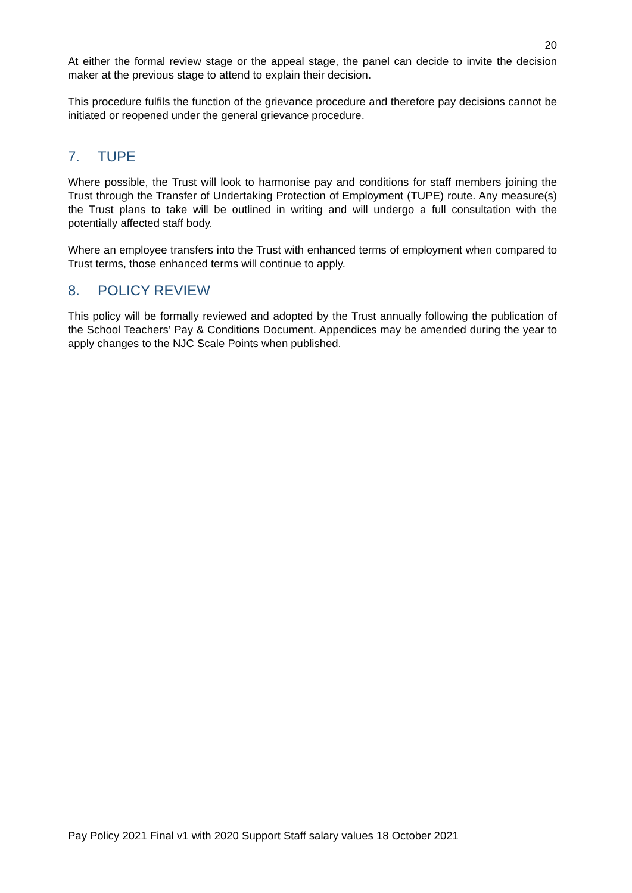20
At either the formal review stage or the appeal stage, the panel can decide to invite the decision maker at the previous stage to attend to explain their decision.
This procedure fulfils the function of the grievance procedure and therefore pay decisions cannot be initiated or reopened under the general grievance procedure.
7. TUPE
Where possible, the Trust will look to harmonise pay and conditions for staff members joining the Trust through the Transfer of Undertaking Protection of Employment (TUPE) route. Any measure(s) the Trust plans to take will be outlined in writing and will undergo a full consultation with the potentially affected staff body.
Where an employee transfers into the Trust with enhanced terms of employment when compared to Trust terms, those enhanced terms will continue to apply.
8. POLICY REVIEW
This policy will be formally reviewed and adopted by the Trust annually following the publication of the School Teachers’ Pay & Conditions Document. Appendices may be amended during the year to apply changes to the NJC Scale Points when published.
Pay Policy 2021 Final v1 with 2020 Support Staff salary values 18 October 2021